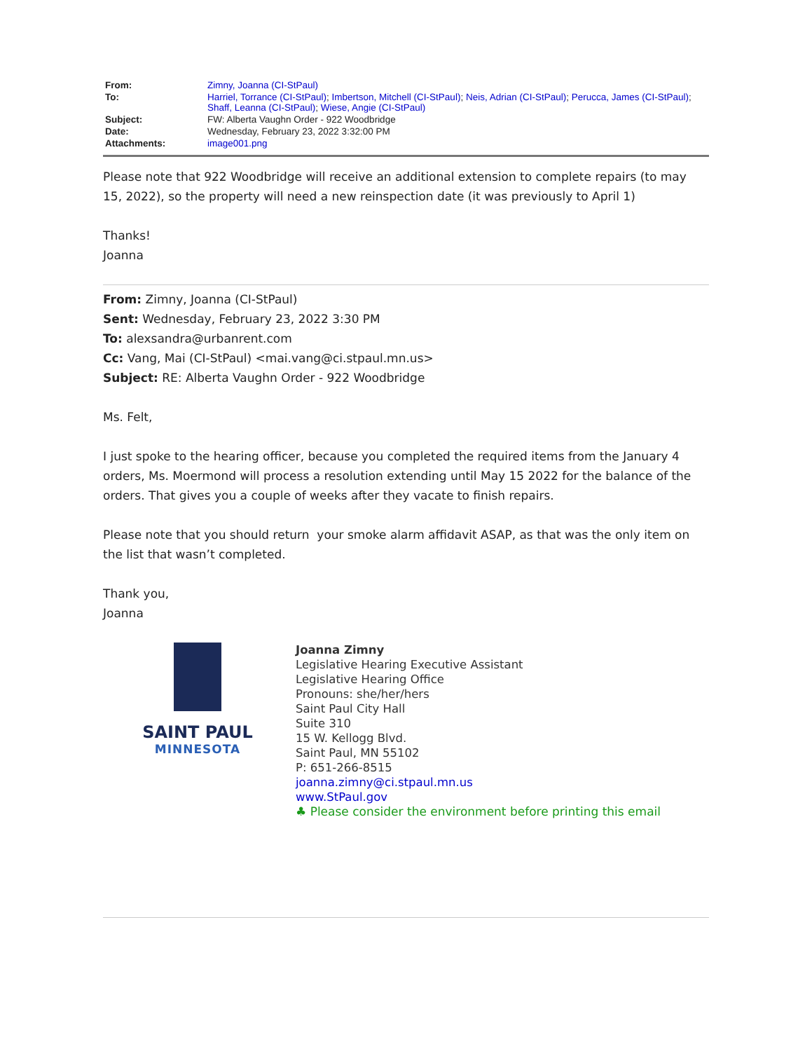| From: | Zimny, Joanna (CI-StPaul) |
| To: | Harriel, Torrance (CI-StPaul) ; Imbertson, Mitchell (CI-StPaul) ; Neis, Adrian (CI-StPaul) ; Perucca, James (CI-StPaul) ; Shaff, Leanna (CI-StPaul) ; Wiese, Angie (CI-StPaul) |
| Subject: | FW: Alberta Vaughn Order - 922 Woodbridge |
| Date: | Wednesday, February 23, 2022 3:32:00 PM |
| Attachments: | image001.png |
Please note that 922 Woodbridge will receive an additional extension to complete repairs (to may 15, 2022), so the property will need a new reinspection date (it was previously to April 1)
Thanks!
Joanna
From: Zimny, Joanna (CI-StPaul)
Sent: Wednesday, February 23, 2022 3:30 PM
To: alexsandra@urbanrent.com
Cc: Vang, Mai (CI-StPaul) <mai.vang@ci.stpaul.mn.us>
Subject: RE: Alberta Vaughn Order - 922 Woodbridge
Ms. Felt,
I just spoke to the hearing officer, because you completed the required items from the January 4 orders, Ms. Moermond will process a resolution extending until May 15 2022 for the balance of the orders. That gives you a couple of weeks after they vacate to finish repairs.
Please note that you should return your smoke alarm affidavit ASAP, as that was the only item on the list that wasn’t completed.
Thank you,
Joanna
SAINT PAUL
MINNESOTA
Joanna Zimny
Legislative Hearing Executive Assistant
Legislative Hearing Office
Pronouns: she/her/hers
Saint Paul City Hall
Suite 310
15 W. Kellogg Blvd.
Saint Paul, MN 55102
P: 651-266-8515
joanna.zimny@ci.stpaul.mn.us
www.StPaul.gov
♣ Please consider the environment before printing this email